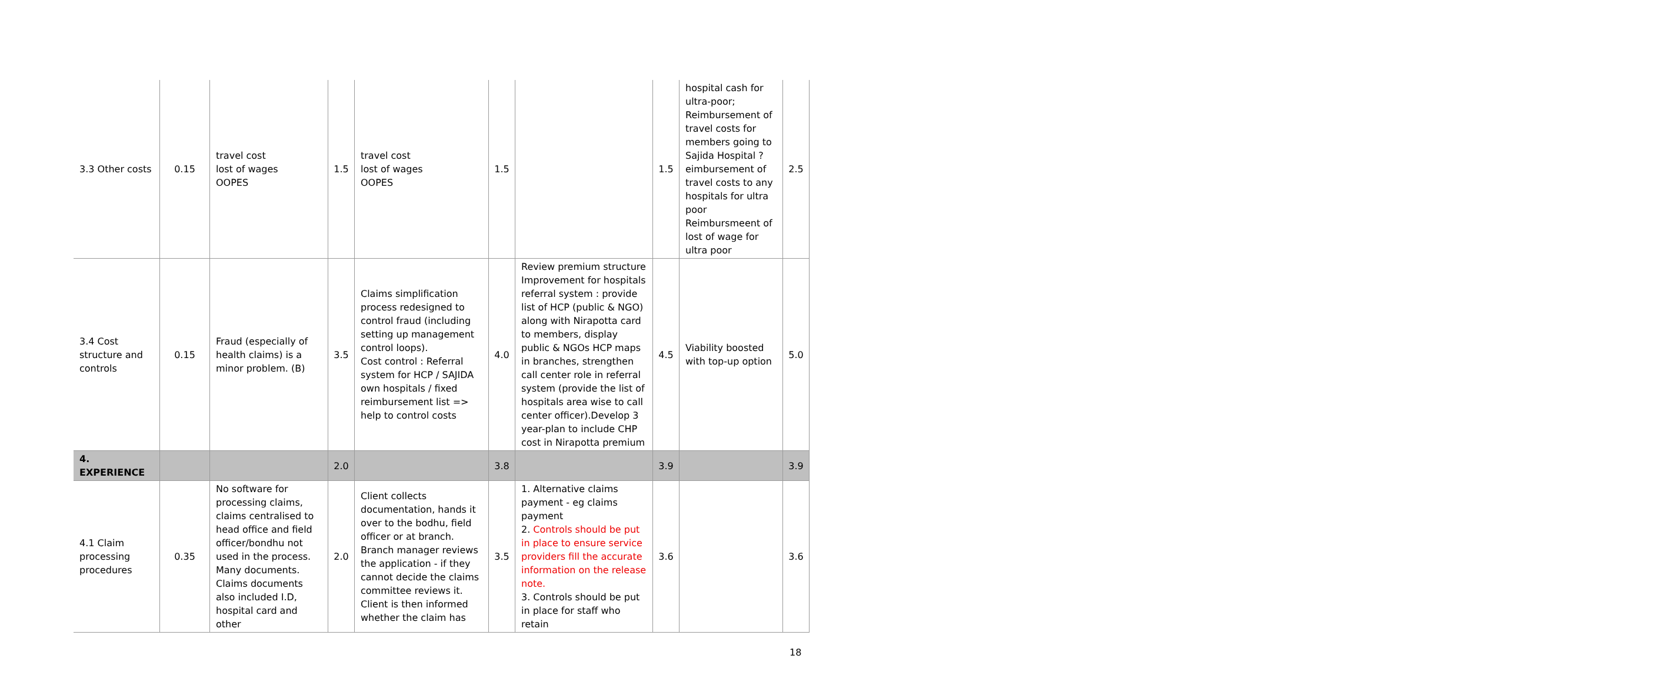| 3.3 Other costs | 0.15 | travel cost lost of wages OOPES | 1.5 | travel cost lost of wages OOPES | 1.5 | | 1.5 | hospital cash for ultra-poor; Reimbursement of travel costs for members going to Sajida Hospital ? eimbursement of travel costs to any hospitals for ultra poor Reimbursmeent of lost of wage for ultra poor | 2.5 |
| 3.4 Cost structure and controls | 0.15 | Fraud (especially of health claims) is a minor problem. (B) | 3.5 | Claims simplification process redesigned to control fraud (including setting up management control loops). Cost control : Referral system for HCP / SAJIDA own hospitals / fixed reimbursement list => help to control costs | 4.0 | Review premium structure Improvement for hospitals referral system : provide list of HCP (public & NGO) along with Nirapotta card to members, display public & NGOs HCP maps in branches, strengthen call center role in referral system (provide the list of hospitals area wise to call center officer).Develop 3 year-plan to include CHP cost in Nirapotta premium | 4.5 | Viability boosted with top-up option | 5.0 |
| 4. EXPERIENCE | | | 2.0 | | 3.8 | | 3.9 | | 3.9 |
| 4.1 Claim processing procedures | 0.35 | No software for processing claims, claims centralised to head office and field officer/bondhu not used in the process. Many documents. Claims documents also included I.D, hospital card and other | 2.0 | Client collects documentation, hands it over to the bodhu, field officer or at branch. Branch manager reviews the application - if they cannot decide the claims committee reviews it. Client is then informed whether the claim has | 3.5 | 1. Alternative claims payment - eg claims payment 2. Controls should be put in place to ensure service providers fill the accurate information on the release note. 3. Controls should be put in place for staff who retain | 3.6 | | 3.6 |
18